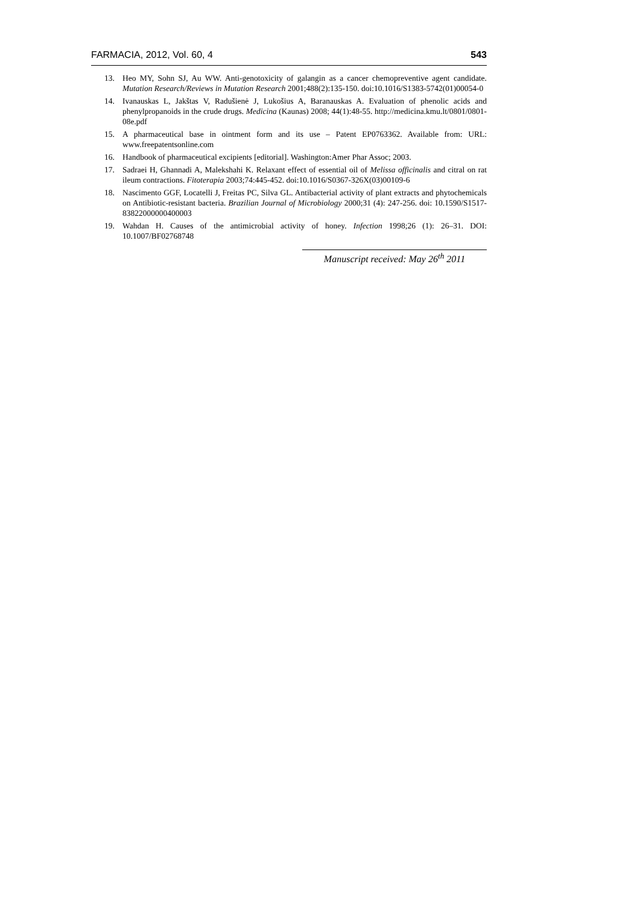FARMACIA, 2012, Vol. 60, 4 543
13. Heo MY, Sohn SJ, Au WW. Anti-genotoxicity of galangin as a cancer chemopreventive agent candidate. Mutation Research/Reviews in Mutation Research 2001;488(2):135-150. doi:10.1016/S1383-5742(01)00054-0
14. Ivanauskas L, Jakštas V, Radušienė J, Lukošius A, Baranauskas A. Evaluation of phenolic acids and phenylpropanoids in the crude drugs. Medicina (Kaunas) 2008; 44(1):48-55. http://medicina.kmu.lt/0801/0801-08e.pdf
15. A pharmaceutical base in ointment form and its use – Patent EP0763362. Available from: URL: www.freepatentsonline.com
16. Handbook of pharmaceutical excipients [editorial]. Washington:Amer Phar Assoc; 2003.
17. Sadraei H, Ghannadi A, Malekshahi K. Relaxant effect of essential oil of Melissa officinalis and citral on rat ileum contractions. Fitoterapia 2003;74:445-452. doi:10.1016/S0367-326X(03)00109-6
18. Nascimento GGF, Locatelli J, Freitas PC, Silva GL. Antibacterial activity of plant extracts and phytochemicals on Antibiotic-resistant bacteria. Brazilian Journal of Microbiology 2000;31 (4): 247-256. doi: 10.1590/S1517-83822000000400003
19. Wahdan H. Causes of the antimicrobial activity of honey. Infection 1998;26 (1): 26–31. DOI: 10.1007/BF02768748
Manuscript received: May 26<sup>th</sup> 2011